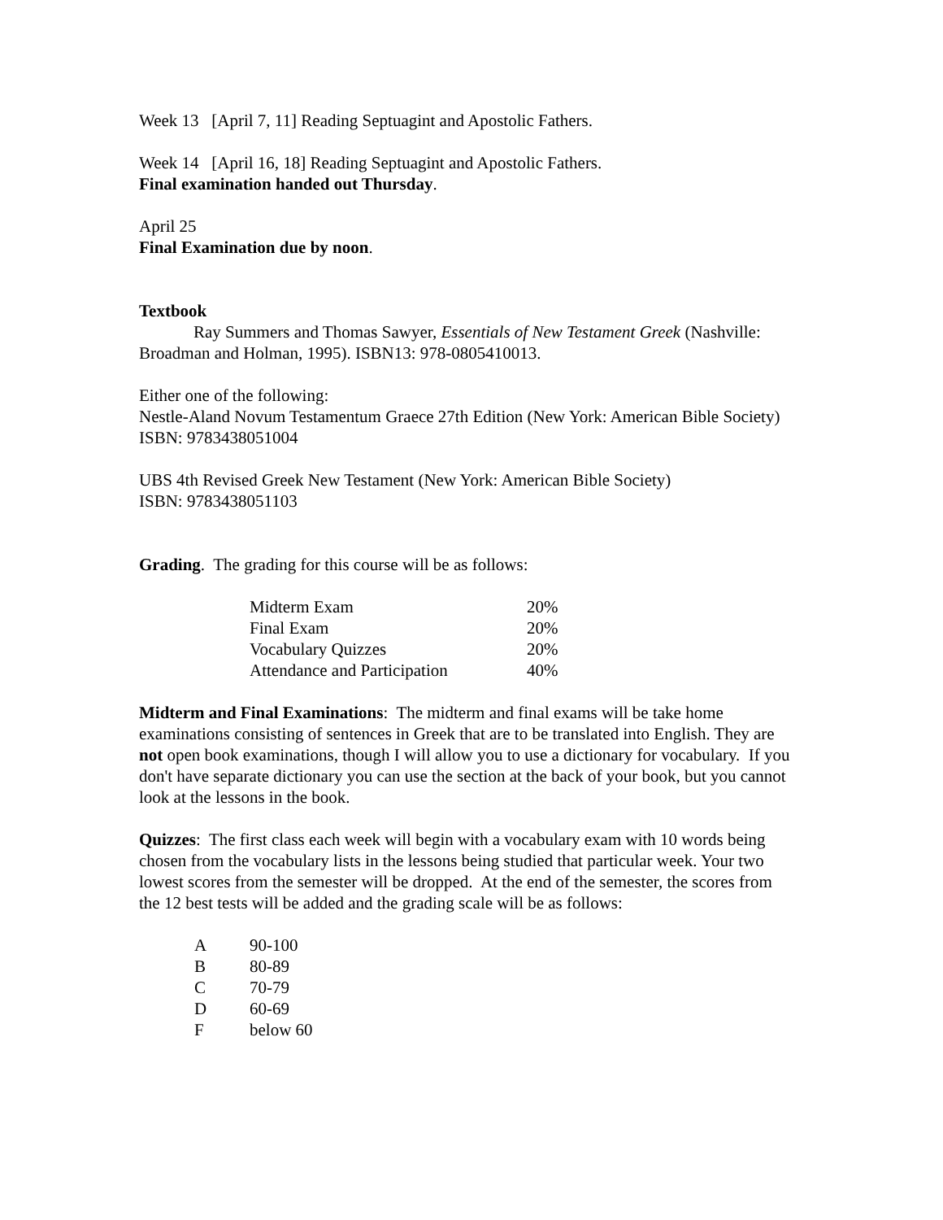Week 13 [April 7, 11] Reading Septuagint and Apostolic Fathers.
Week 14 [April 16, 18] Reading Septuagint and Apostolic Fathers.
Final examination handed out Thursday.
April 25
Final Examination due by noon.
Textbook
Ray Summers and Thomas Sawyer, Essentials of New Testament Greek (Nashville: Broadman and Holman, 1995). ISBN13: 978-0805410013.
Either one of the following:
Nestle-Aland Novum Testamentum Graece 27th Edition (New York: American Bible Society)
ISBN: 9783438051004
UBS 4th Revised Greek New Testament (New York: American Bible Society)
ISBN: 9783438051103
Grading. The grading for this course will be as follows:
| Midterm Exam | 20% |
| Final Exam | 20% |
| Vocabulary Quizzes | 20% |
| Attendance and Participation | 40% |
Midterm and Final Examinations: The midterm and final exams will be take home examinations consisting of sentences in Greek that are to be translated into English. They are not open book examinations, though I will allow you to use a dictionary for vocabulary. If you don't have separate dictionary you can use the section at the back of your book, but you cannot look at the lessons in the book.
Quizzes: The first class each week will begin with a vocabulary exam with 10 words being chosen from the vocabulary lists in the lessons being studied that particular week. Your two lowest scores from the semester will be dropped. At the end of the semester, the scores from the 12 best tests will be added and the grading scale will be as follows:
| A | 90-100 |
| B | 80-89 |
| C | 70-79 |
| D | 60-69 |
| F | below 60 |